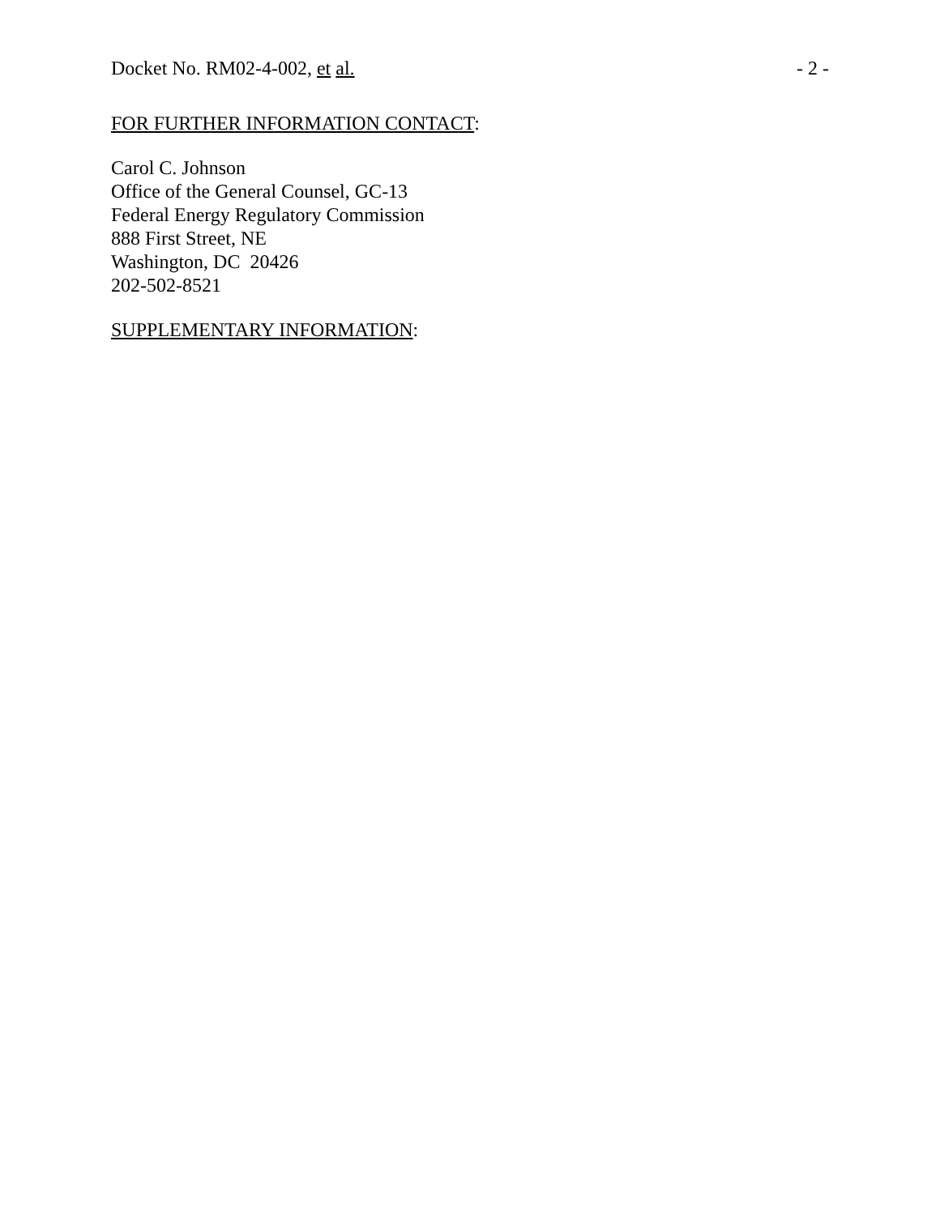Docket No. RM02-4-002, et al. - 2 -
FOR FURTHER INFORMATION CONTACT:
Carol C. Johnson
Office of the General Counsel, GC-13
Federal Energy Regulatory Commission
888 First Street, NE
Washington, DC 20426
202-502-8521
SUPPLEMENTARY INFORMATION: